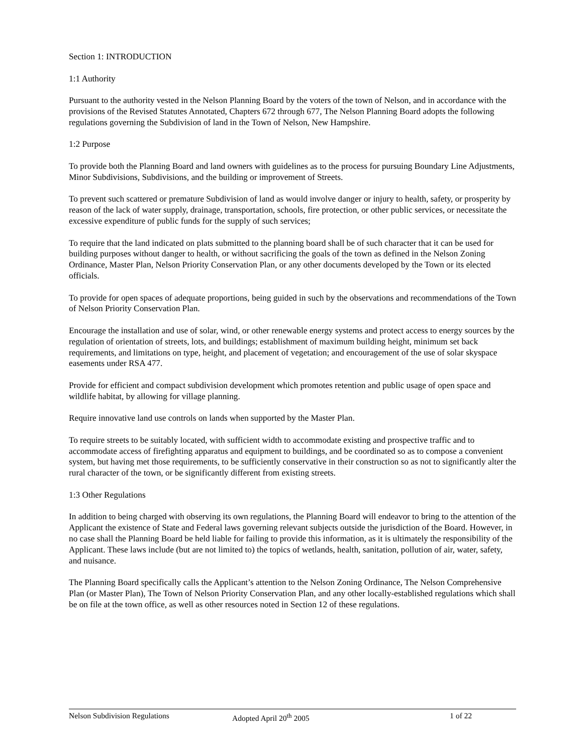Section 1: INTRODUCTION
1:1 Authority
Pursuant to the authority vested in the Nelson Planning Board by the voters of the town of Nelson, and in accordance with the provisions of the Revised Statutes Annotated, Chapters 672 through 677, The Nelson Planning Board adopts the following regulations governing the Subdivision of land in the Town of Nelson, New Hampshire.
1:2 Purpose
To provide both the Planning Board and land owners with guidelines as to the process for pursuing Boundary Line Adjustments, Minor Subdivisions, Subdivisions, and the building or improvement of Streets.
To prevent such scattered or premature Subdivision of land as would involve danger or injury to health, safety, or prosperity by reason of the lack of water supply, drainage, transportation, schools, fire protection, or other public services, or necessitate the excessive expenditure of public funds for the supply of such services;
To require that the land indicated on plats submitted to the planning board shall be of such character that it can be used for building purposes without danger to health, or without sacrificing the goals of the town as defined in the Nelson Zoning Ordinance, Master Plan, Nelson Priority Conservation Plan, or any other documents developed by the Town or its elected officials.
To provide for open spaces of adequate proportions, being guided in such by the observations and recommendations of the Town of Nelson Priority Conservation Plan.
Encourage the installation and use of solar, wind, or other renewable energy systems and protect access to energy sources by the regulation of orientation of streets, lots, and buildings; establishment of maximum building height, minimum set back requirements, and limitations on type, height, and placement of vegetation; and encouragement of the use of solar skyspace easements under RSA 477.
Provide for efficient and compact subdivision development which promotes retention and public usage of open space and wildlife habitat, by allowing for village planning.
Require innovative land use controls on lands when supported by the Master Plan.
To require streets to be suitably located, with sufficient width to accommodate existing and prospective traffic and to accommodate access of firefighting apparatus and equipment to buildings, and be coordinated so as to compose a convenient system, but having met those requirements, to be sufficiently conservative in their construction so as not to significantly alter the rural character of the town, or be significantly different from existing streets.
1:3 Other Regulations
In addition to being charged with observing its own regulations, the Planning Board will endeavor to bring to the attention of the Applicant the existence of State and Federal laws governing relevant subjects outside the jurisdiction of the Board. However, in no case shall the Planning Board be held liable for failing to provide this information, as it is ultimately the responsibility of the Applicant. These laws include (but are not limited to) the topics of wetlands, health, sanitation, pollution of air, water, safety, and nuisance.
The Planning Board specifically calls the Applicant’s attention to the Nelson Zoning Ordinance, The Nelson Comprehensive Plan (or Master Plan), The Town of Nelson Priority Conservation Plan, and any other locally-established regulations which shall be on file at the town office, as well as other resources noted in Section 12 of these regulations.
Nelson Subdivision Regulations Adopted April 20<sup>th</sup> 2005 1 of 22